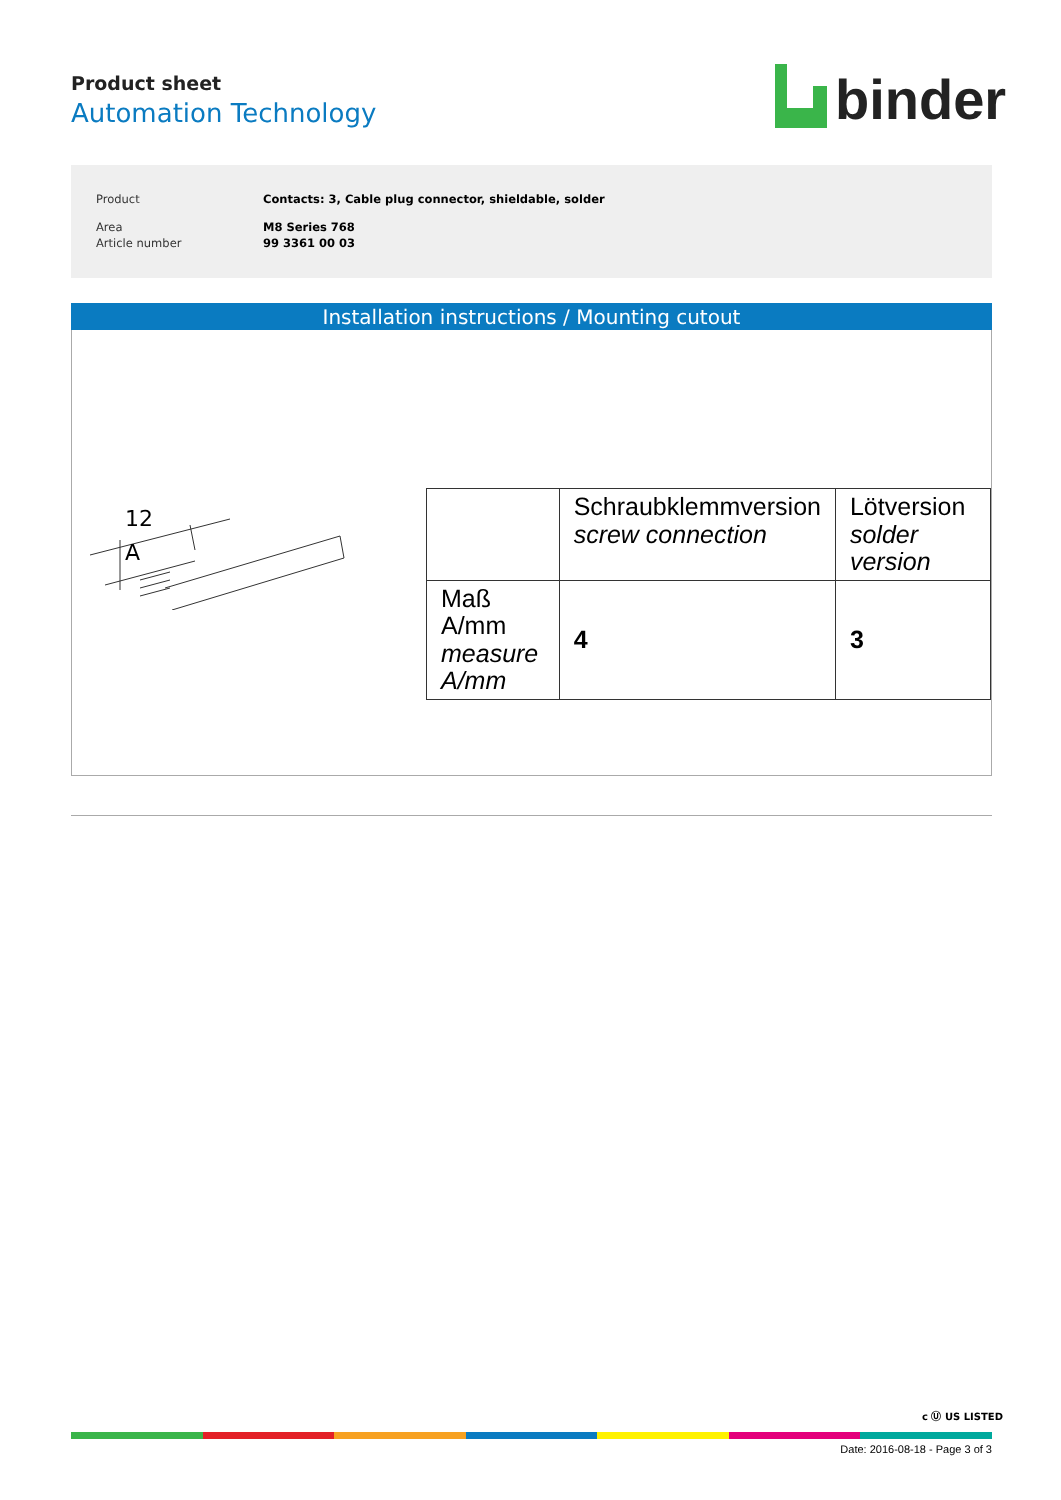Product sheet
Automation Technology
binder
| Product | Contacts: 3, Cable plug connector, shieldable, solder |
| Area | M8 Series 768 |
| Article number | 99 3361 00 03 |
Installation instructions / Mounting cutout
12
A
| | Schraubklemmversion screw connection | Lötversion solder version |
| Maß A/mm measure A/mm | 4 | 3 |
c Ⓤ US LISTED
Date: 2016-08-18 - Page 3 of 3